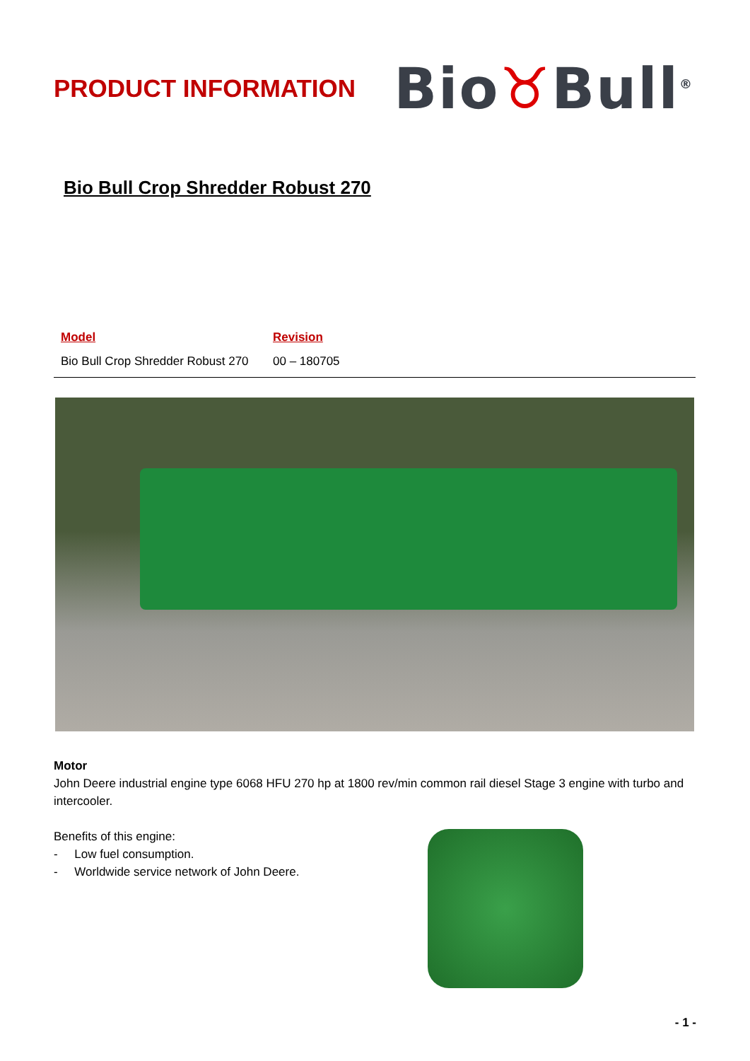PRODUCT INFORMATION
Bio♉Bull<sup>®</sup>
Bio Bull Crop Shredder Robust 270
| Model | Revision |
| --- | --- |
| Bio Bull Crop Shredder Robust 270 | 00 – 180705 |
Motor
John Deere industrial engine type 6068 HFU 270 hp at 1800 rev/min common rail diesel Stage 3 engine with turbo and intercooler.
Benefits of this engine:
- Low fuel consumption.
- Worldwide service network of John Deere.
- 1 -